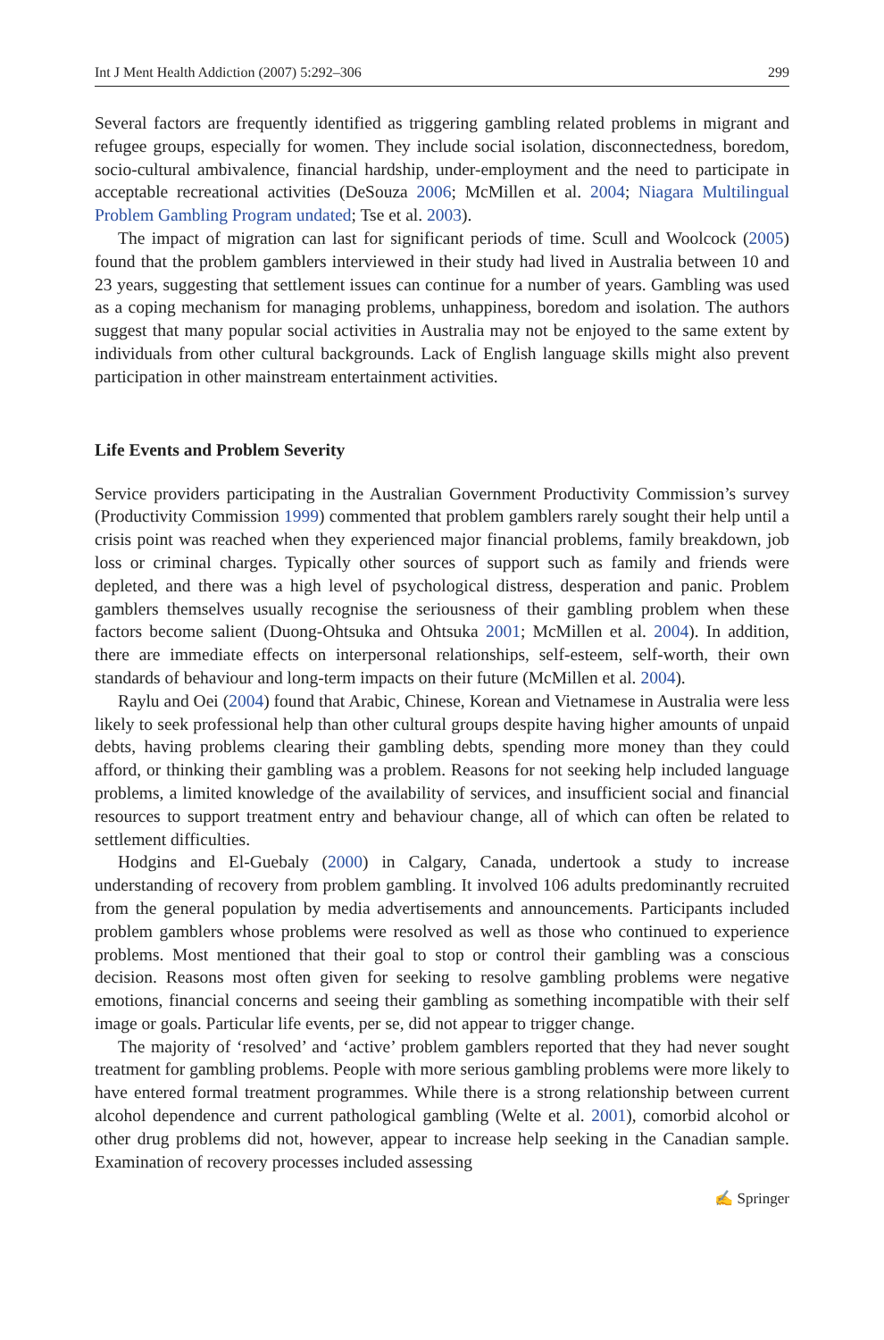Int J Ment Health Addiction (2007) 5:292–306 299
Several factors are frequently identified as triggering gambling related problems in migrant and refugee groups, especially for women. They include social isolation, disconnectedness, boredom, socio-cultural ambivalence, financial hardship, under-employment and the need to participate in acceptable recreational activities (DeSouza 2006; McMillen et al. 2004; Niagara Multilingual Problem Gambling Program undated; Tse et al. 2003).
The impact of migration can last for significant periods of time. Scull and Woolcock (2005) found that the problem gamblers interviewed in their study had lived in Australia between 10 and 23 years, suggesting that settlement issues can continue for a number of years. Gambling was used as a coping mechanism for managing problems, unhappiness, boredom and isolation. The authors suggest that many popular social activities in Australia may not be enjoyed to the same extent by individuals from other cultural backgrounds. Lack of English language skills might also prevent participation in other mainstream entertainment activities.
Life Events and Problem Severity
Service providers participating in the Australian Government Productivity Commission’s survey (Productivity Commission 1999) commented that problem gamblers rarely sought their help until a crisis point was reached when they experienced major financial problems, family breakdown, job loss or criminal charges. Typically other sources of support such as family and friends were depleted, and there was a high level of psychological distress, desperation and panic. Problem gamblers themselves usually recognise the seriousness of their gambling problem when these factors become salient (Duong-Ohtsuka and Ohtsuka 2001; McMillen et al. 2004). In addition, there are immediate effects on interpersonal relationships, self-esteem, self-worth, their own standards of behaviour and long-term impacts on their future (McMillen et al. 2004).
Raylu and Oei (2004) found that Arabic, Chinese, Korean and Vietnamese in Australia were less likely to seek professional help than other cultural groups despite having higher amounts of unpaid debts, having problems clearing their gambling debts, spending more money than they could afford, or thinking their gambling was a problem. Reasons for not seeking help included language problems, a limited knowledge of the availability of services, and insufficient social and financial resources to support treatment entry and behaviour change, all of which can often be related to settlement difficulties.
Hodgins and El-Guebaly (2000) in Calgary, Canada, undertook a study to increase understanding of recovery from problem gambling. It involved 106 adults predominantly recruited from the general population by media advertisements and announcements. Participants included problem gamblers whose problems were resolved as well as those who continued to experience problems. Most mentioned that their goal to stop or control their gambling was a conscious decision. Reasons most often given for seeking to resolve gambling problems were negative emotions, financial concerns and seeing their gambling as something incompatible with their self image or goals. Particular life events, per se, did not appear to trigger change.
The majority of ‘resolved’ and ‘active’ problem gamblers reported that they had never sought treatment for gambling problems. People with more serious gambling problems were more likely to have entered formal treatment programmes. While there is a strong relationship between current alcohol dependence and current pathological gambling (Welte et al. 2001), comorbid alcohol or other drug problems did not, however, appear to increase help seeking in the Canadian sample. Examination of recovery processes included assessing
✍ Springer